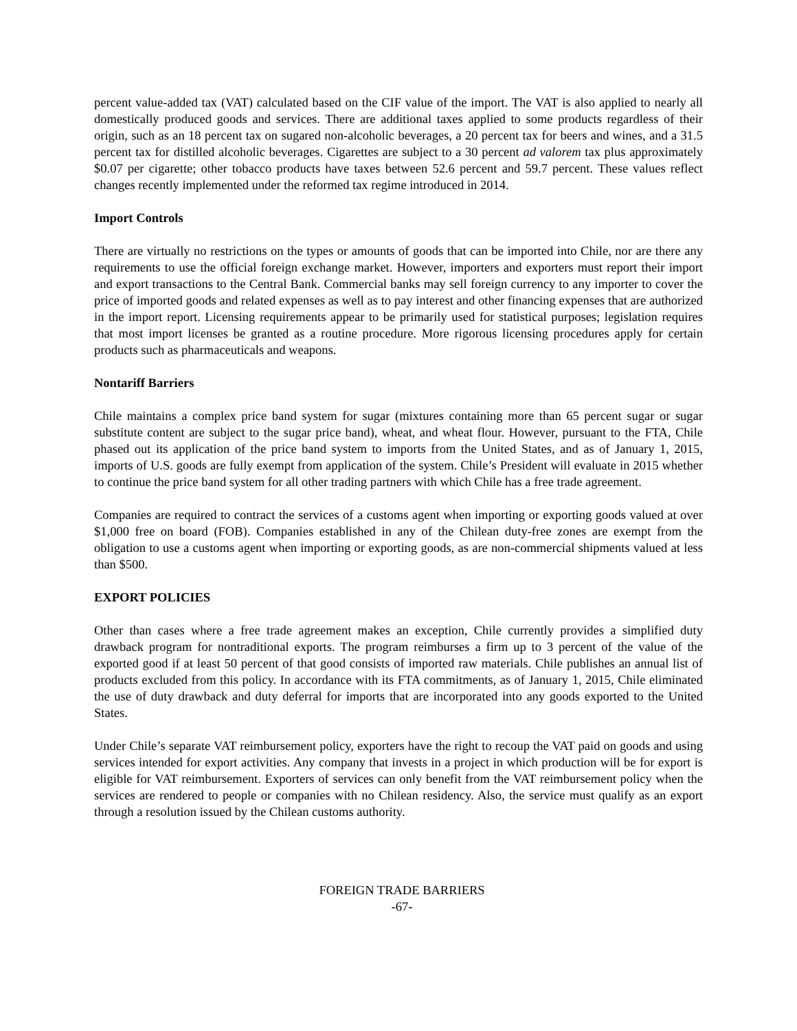percent value-added tax (VAT) calculated based on the CIF value of the import. The VAT is also applied to nearly all domestically produced goods and services. There are additional taxes applied to some products regardless of their origin, such as an 18 percent tax on sugared non-alcoholic beverages, a 20 percent tax for beers and wines, and a 31.5 percent tax for distilled alcoholic beverages. Cigarettes are subject to a 30 percent ad valorem tax plus approximately $0.07 per cigarette; other tobacco products have taxes between 52.6 percent and 59.7 percent. These values reflect changes recently implemented under the reformed tax regime introduced in 2014.
Import Controls
There are virtually no restrictions on the types or amounts of goods that can be imported into Chile, nor are there any requirements to use the official foreign exchange market. However, importers and exporters must report their import and export transactions to the Central Bank. Commercial banks may sell foreign currency to any importer to cover the price of imported goods and related expenses as well as to pay interest and other financing expenses that are authorized in the import report. Licensing requirements appear to be primarily used for statistical purposes; legislation requires that most import licenses be granted as a routine procedure. More rigorous licensing procedures apply for certain products such as pharmaceuticals and weapons.
Nontariff Barriers
Chile maintains a complex price band system for sugar (mixtures containing more than 65 percent sugar or sugar substitute content are subject to the sugar price band), wheat, and wheat flour. However, pursuant to the FTA, Chile phased out its application of the price band system to imports from the United States, and as of January 1, 2015, imports of U.S. goods are fully exempt from application of the system. Chile’s President will evaluate in 2015 whether to continue the price band system for all other trading partners with which Chile has a free trade agreement.
Companies are required to contract the services of a customs agent when importing or exporting goods valued at over $1,000 free on board (FOB). Companies established in any of the Chilean duty-free zones are exempt from the obligation to use a customs agent when importing or exporting goods, as are non-commercial shipments valued at less than $500.
EXPORT POLICIES
Other than cases where a free trade agreement makes an exception, Chile currently provides a simplified duty drawback program for nontraditional exports. The program reimburses a firm up to 3 percent of the value of the exported good if at least 50 percent of that good consists of imported raw materials. Chile publishes an annual list of products excluded from this policy. In accordance with its FTA commitments, as of January 1, 2015, Chile eliminated the use of duty drawback and duty deferral for imports that are incorporated into any goods exported to the United States.
Under Chile’s separate VAT reimbursement policy, exporters have the right to recoup the VAT paid on goods and using services intended for export activities. Any company that invests in a project in which production will be for export is eligible for VAT reimbursement. Exporters of services can only benefit from the VAT reimbursement policy when the services are rendered to people or companies with no Chilean residency. Also, the service must qualify as an export through a resolution issued by the Chilean customs authority.
FOREIGN TRADE BARRIERS
-67-